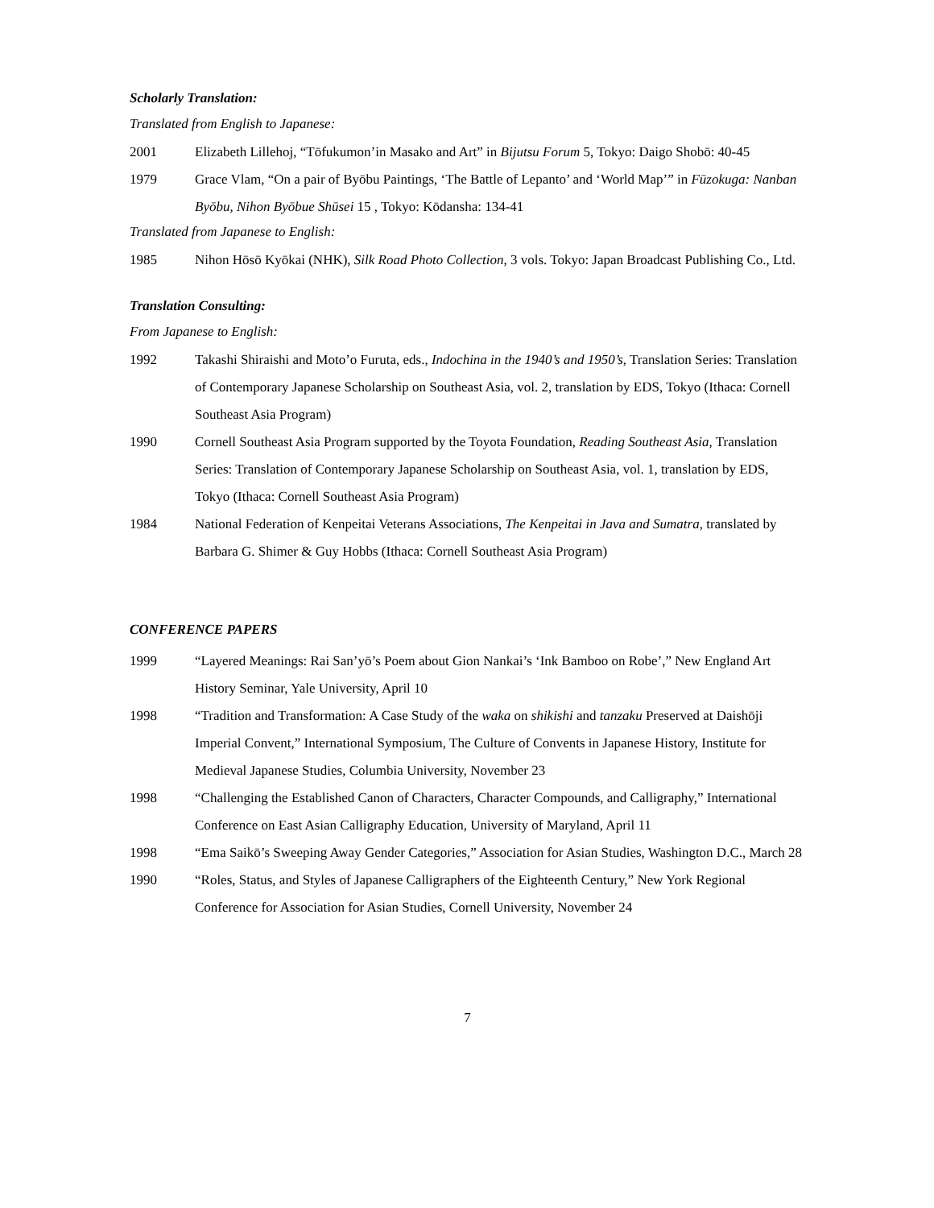Scholarly Translation:
Translated from English to Japanese:
2001 Elizabeth Lillehoj, “Tōfukumon’in Masako and Art” in Bijutsu Forum 5, Tokyo: Daigo Shobō: 40-45
1979 Grace Vlam, “On a pair of Byōbu Paintings, ‘The Battle of Lepanto’ and ‘World Map’” in Fūzokuga: Nanban Byōbu, Nihon Byōbue Shūsei 15 , Tokyo: Kōdansha: 134-41
Translated from Japanese to English:
1985 Nihon Hōsō Kyōkai (NHK), Silk Road Photo Collection, 3 vols. Tokyo: Japan Broadcast Publishing Co., Ltd.
Translation Consulting:
From Japanese to English:
1992 Takashi Shiraishi and Moto’o Furuta, eds., Indochina in the 1940’s and 1950’s, Translation Series: Translation of Contemporary Japanese Scholarship on Southeast Asia, vol. 2, translation by EDS, Tokyo (Ithaca: Cornell Southeast Asia Program)
1990 Cornell Southeast Asia Program supported by the Toyota Foundation, Reading Southeast Asia, Translation Series: Translation of Contemporary Japanese Scholarship on Southeast Asia, vol. 1, translation by EDS, Tokyo (Ithaca: Cornell Southeast Asia Program)
1984 National Federation of Kenpeitai Veterans Associations, The Kenpeitai in Java and Sumatra, translated by Barbara G. Shimer & Guy Hobbs (Ithaca: Cornell Southeast Asia Program)
CONFERENCE PAPERS
1999 “Layered Meanings: Rai San’yō’s Poem about Gion Nankai’s ‘Ink Bamboo on Robe’,” New England Art History Seminar, Yale University, April 10
1998 “Tradition and Transformation: A Case Study of the waka on shikishi and tanzaku Preserved at Daishōji Imperial Convent,” International Symposium, The Culture of Convents in Japanese History, Institute for Medieval Japanese Studies, Columbia University, November 23
1998 “Challenging the Established Canon of Characters, Character Compounds, and Calligraphy,” International Conference on East Asian Calligraphy Education, University of Maryland, April 11
1998 “Ema Saikō’s Sweeping Away Gender Categories,” Association for Asian Studies, Washington D.C., March 28
1990 “Roles, Status, and Styles of Japanese Calligraphers of the Eighteenth Century,” New York Regional Conference for Association for Asian Studies, Cornell University, November 24
7